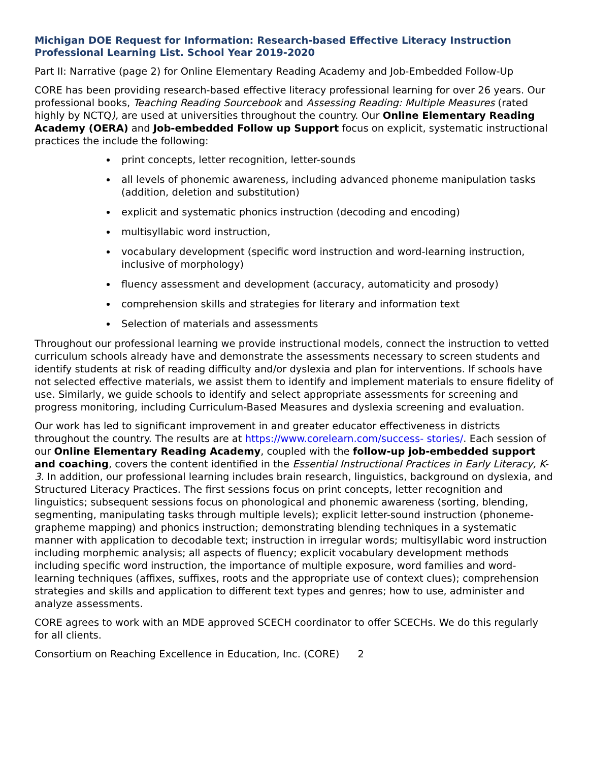Michigan DOE Request for Information: Research-based Effective Literacy Instruction Professional Learning List. School Year 2019-2020
Part II: Narrative (page 2) for Online Elementary Reading Academy and Job-Embedded Follow-Up
CORE has been providing research-based effective literacy professional learning for over 26 years. Our professional books, Teaching Reading Sourcebook and Assessing Reading: Multiple Measures (rated highly by NCTQ), are used at universities throughout the country. Our Online Elementary Reading Academy (OERA) and Job-embedded Follow up Support focus on explicit, systematic instructional practices the include the following:
print concepts, letter recognition, letter-sounds
all levels of phonemic awareness, including advanced phoneme manipulation tasks (addition, deletion and substitution)
explicit and systematic phonics instruction (decoding and encoding)
multisyllabic word instruction,
vocabulary development (specific word instruction and word-learning instruction, inclusive of morphology)
fluency assessment and development (accuracy, automaticity and prosody)
comprehension skills and strategies for literary and information text
Selection of materials and assessments
Throughout our professional learning we provide instructional models, connect the instruction to vetted curriculum schools already have and demonstrate the assessments necessary to screen students and identify students at risk of reading difficulty and/or dyslexia and plan for interventions. If schools have not selected effective materials, we assist them to identify and implement materials to ensure fidelity of use. Similarly, we guide schools to identify and select appropriate assessments for screening and progress monitoring, including Curriculum-Based Measures and dyslexia screening and evaluation.
Our work has led to significant improvement in and greater educator effectiveness in districts throughout the country. The results are at https://www.corelearn.com/success- stories/. Each session of our Online Elementary Reading Academy, coupled with the follow-up job-embedded support and coaching, covers the content identified in the Essential Instructional Practices in Early Literacy, K-3. In addition, our professional learning includes brain research, linguistics, background on dyslexia, and Structured Literacy Practices. The first sessions focus on print concepts, letter recognition and linguistics; subsequent sessions focus on phonological and phonemic awareness (sorting, blending, segmenting, manipulating tasks through multiple levels); explicit letter-sound instruction (phoneme-grapheme mapping) and phonics instruction; demonstrating blending techniques in a systematic manner with application to decodable text; instruction in irregular words; multisyllabic word instruction including morphemic analysis; all aspects of fluency; explicit vocabulary development methods including specific word instruction, the importance of multiple exposure, word families and word-learning techniques (affixes, suffixes, roots and the appropriate use of context clues); comprehension strategies and skills and application to different text types and genres; how to use, administer and analyze assessments.
CORE agrees to work with an MDE approved SCECH coordinator to offer SCECHs. We do this regularly for all clients.
Consortium on Reaching Excellence in Education, Inc. (CORE) 2